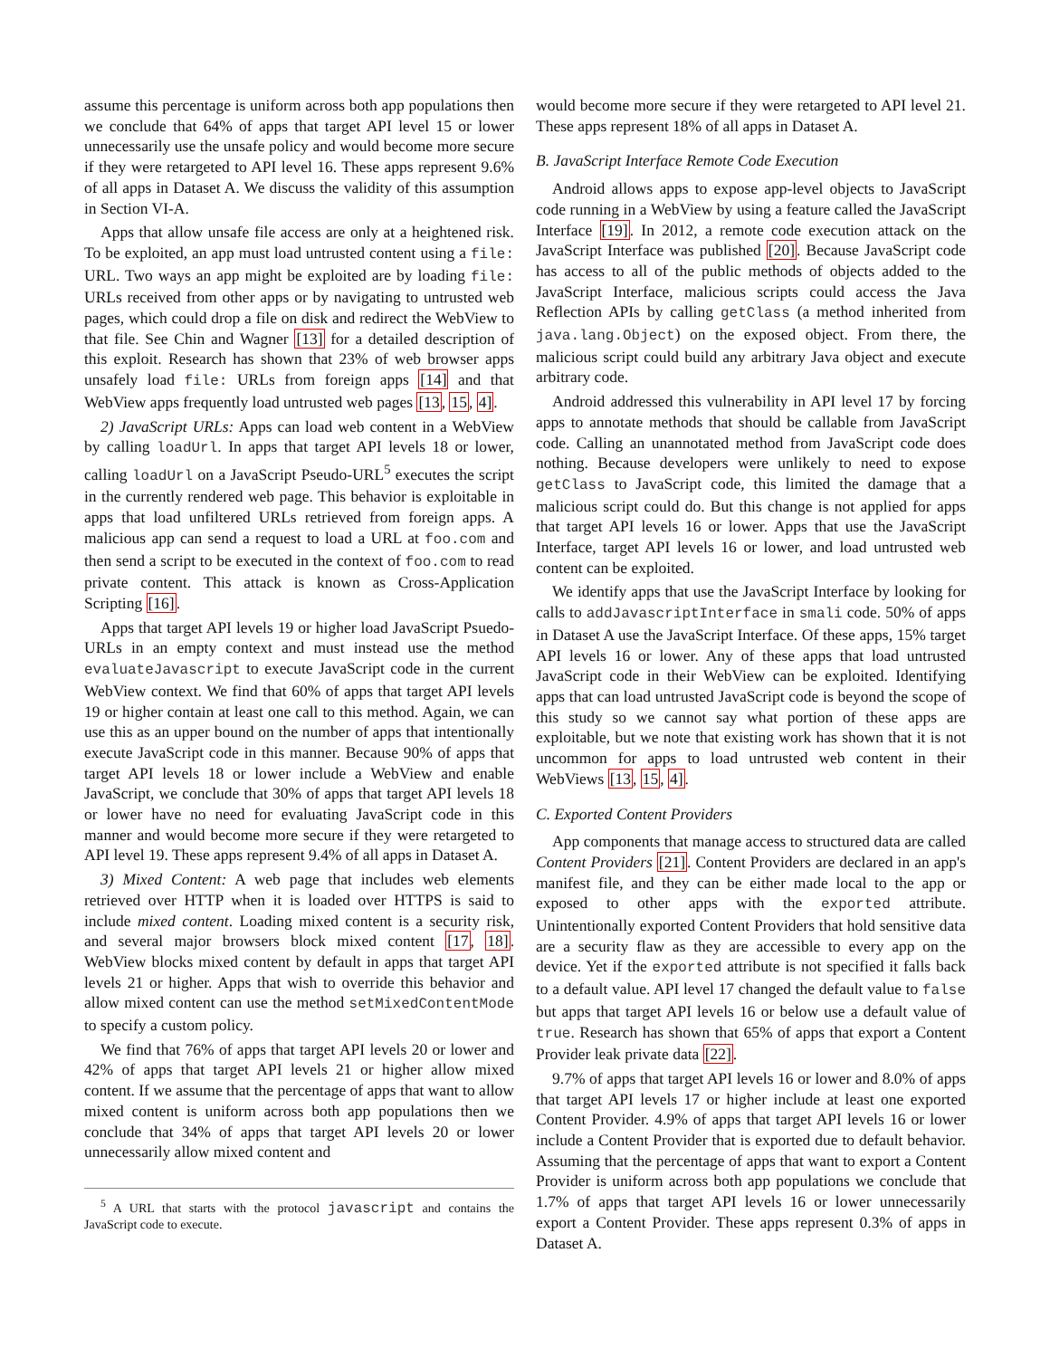assume this percentage is uniform across both app populations then we conclude that 64% of apps that target API level 15 or lower unnecessarily use the unsafe policy and would become more secure if they were retargeted to API level 16. These apps represent 9.6% of all apps in Dataset A. We discuss the validity of this assumption in Section VI-A.
Apps that allow unsafe file access are only at a heightened risk. To be exploited, an app must load untrusted content using a file: URL. Two ways an app might be exploited are by loading file: URLs received from other apps or by navigating to untrusted web pages, which could drop a file on disk and redirect the WebView to that file. See Chin and Wagner [13] for a detailed description of this exploit. Research has shown that 23% of web browser apps unsafely load file: URLs from foreign apps [14] and that WebView apps frequently load untrusted web pages [13, 15, 4].
2) JavaScript URLs: Apps can load web content in a WebView by calling loadUrl. In apps that target API levels 18 or lower, calling loadUrl on a JavaScript Pseudo-URL<sup>5</sup> executes the script in the currently rendered web page. This behavior is exploitable in apps that load unfiltered URLs retrieved from foreign apps. A malicious app can send a request to load a URL at foo.com and then send a script to be executed in the context of foo.com to read private content. This attack is known as Cross-Application Scripting [16].
Apps that target API levels 19 or higher load JavaScript Psuedo-URLs in an empty context and must instead use the method evaluateJavascript to execute JavaScript code in the current WebView context. We find that 60% of apps that target API levels 19 or higher contain at least one call to this method. Again, we can use this as an upper bound on the number of apps that intentionally execute JavaScript code in this manner. Because 90% of apps that target API levels 18 or lower include a WebView and enable JavaScript, we conclude that 30% of apps that target API levels 18 or lower have no need for evaluating JavaScript code in this manner and would become more secure if they were retargeted to API level 19. These apps represent 9.4% of all apps in Dataset A.
3) Mixed Content: A web page that includes web elements retrieved over HTTP when it is loaded over HTTPS is said to include mixed content. Loading mixed content is a security risk, and several major browsers block mixed content [17, 18]. WebView blocks mixed content by default in apps that target API levels 21 or higher. Apps that wish to override this behavior and allow mixed content can use the method setMixedContentMode to specify a custom policy.
We find that 76% of apps that target API levels 20 or lower and 42% of apps that target API levels 21 or higher allow mixed content. If we assume that the percentage of apps that want to allow mixed content is uniform across both app populations then we conclude that 34% of apps that target API levels 20 or lower unnecessarily allow mixed content and
<sup>5</sup> A URL that starts with the protocol javascript and contains the JavaScript code to execute.
would become more secure if they were retargeted to API level 21. These apps represent 18% of all apps in Dataset A.
B. JavaScript Interface Remote Code Execution
Android allows apps to expose app-level objects to JavaScript code running in a WebView by using a feature called the JavaScript Interface [19]. In 2012, a remote code execution attack on the JavaScript Interface was published [20]. Because JavaScript code has access to all of the public methods of objects added to the JavaScript Interface, malicious scripts could access the Java Reflection APIs by calling getClass (a method inherited from java.lang.Object) on the exposed object. From there, the malicious script could build any arbitrary Java object and execute arbitrary code.
Android addressed this vulnerability in API level 17 by forcing apps to annotate methods that should be callable from JavaScript code. Calling an unannotated method from JavaScript code does nothing. Because developers were unlikely to need to expose getClass to JavaScript code, this limited the damage that a malicious script could do. But this change is not applied for apps that target API levels 16 or lower. Apps that use the JavaScript Interface, target API levels 16 or lower, and load untrusted web content can be exploited.
We identify apps that use the JavaScript Interface by looking for calls to addJavascriptInterface in smali code. 50% of apps in Dataset A use the JavaScript Interface. Of these apps, 15% target API levels 16 or lower. Any of these apps that load untrusted JavaScript code in their WebView can be exploited. Identifying apps that can load untrusted JavaScript code is beyond the scope of this study so we cannot say what portion of these apps are exploitable, but we note that existing work has shown that it is not uncommon for apps to load untrusted web content in their WebViews [13, 15, 4].
C. Exported Content Providers
App components that manage access to structured data are called Content Providers [21]. Content Providers are declared in an app's manifest file, and they can be either made local to the app or exposed to other apps with the exported attribute. Unintentionally exported Content Providers that hold sensitive data are a security flaw as they are accessible to every app on the device. Yet if the exported attribute is not specified it falls back to a default value. API level 17 changed the default value to false but apps that target API levels 16 or below use a default value of true. Research has shown that 65% of apps that export a Content Provider leak private data [22].
9.7% of apps that target API levels 16 or lower and 8.0% of apps that target API levels 17 or higher include at least one exported Content Provider. 4.9% of apps that target API levels 16 or lower include a Content Provider that is exported due to default behavior. Assuming that the percentage of apps that want to export a Content Provider is uniform across both app populations we conclude that 1.7% of apps that target API levels 16 or lower unnecessarily export a Content Provider. These apps represent 0.3% of apps in Dataset A.